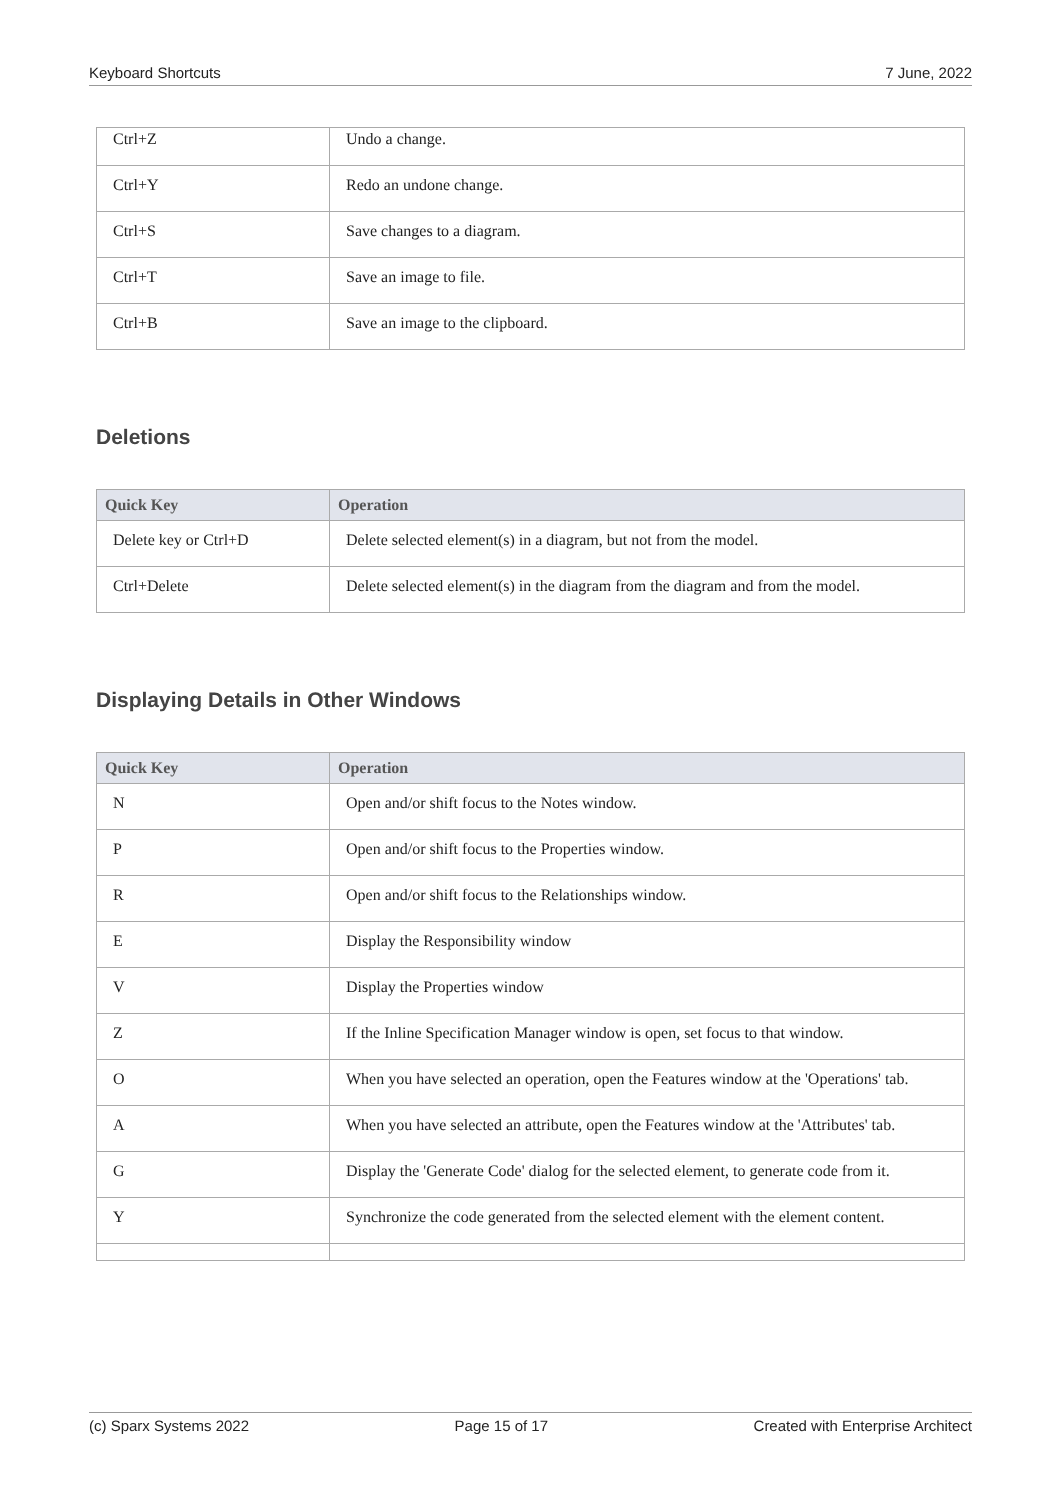Keyboard Shortcuts 7 June, 2022
| Ctrl+Z | Undo a change. |
| Ctrl+Y | Redo an undone change. |
| Ctrl+S | Save changes to a diagram. |
| Ctrl+T | Save an image to file. |
| Ctrl+B | Save an image to the clipboard. |
Deletions
| Quick Key | Operation |
| --- | --- |
| Delete key or Ctrl+D | Delete selected element(s) in a diagram, but not from the model. |
| Ctrl+Delete | Delete selected element(s) in the diagram from the diagram and from the model. |
Displaying Details in Other Windows
| Quick Key | Operation |
| --- | --- |
| N | Open and/or shift focus to the Notes window. |
| P | Open and/or shift focus to the Properties window. |
| R | Open and/or shift focus to the Relationships window. |
| E | Display the Responsibility window |
| V | Display the Properties window |
| Z | If the Inline Specification Manager window is open, set focus to that window. |
| O | When you have selected an operation, open the Features window at the 'Operations' tab. |
| A | When you have selected an attribute, open the Features window at the 'Attributes' tab. |
| G | Display the 'Generate Code' dialog for the selected element, to generate code from it. |
| Y | Synchronize the code generated from the selected element with the element content. |
(c) Sparx Systems 2022 Page 15 of 17 Created with Enterprise Architect